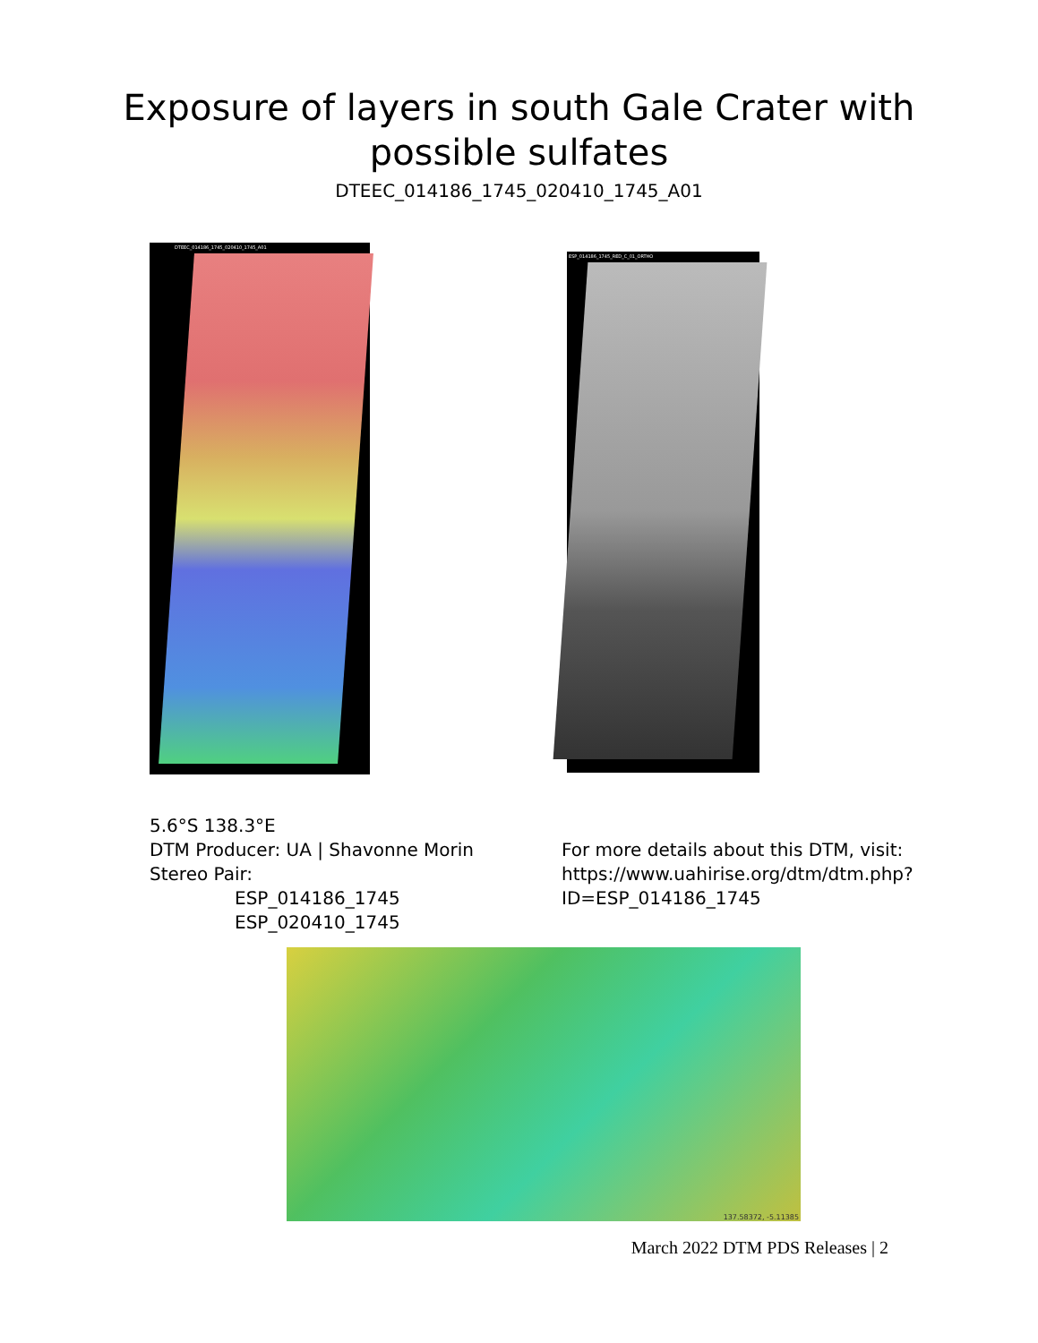Exposure of layers in south Gale Crater with
possible sulfates
DTEEC_014186_1745_020410_1745_A01
DTEEC_014186_1745_020410_1745_A01
ESP_014186_1745_RED_C_01_ORTHO
5.6°S 138.3°E
DTM Producer: UA | Shavonne Morin
Stereo Pair:
ESP_014186_1745
ESP_020410_1745
For more details about this DTM, visit:
https://www.uahirise.org/dtm/dtm.php?
ID=ESP_014186_1745
137.58372, -5.11385
March 2022 DTM PDS Releases | 2